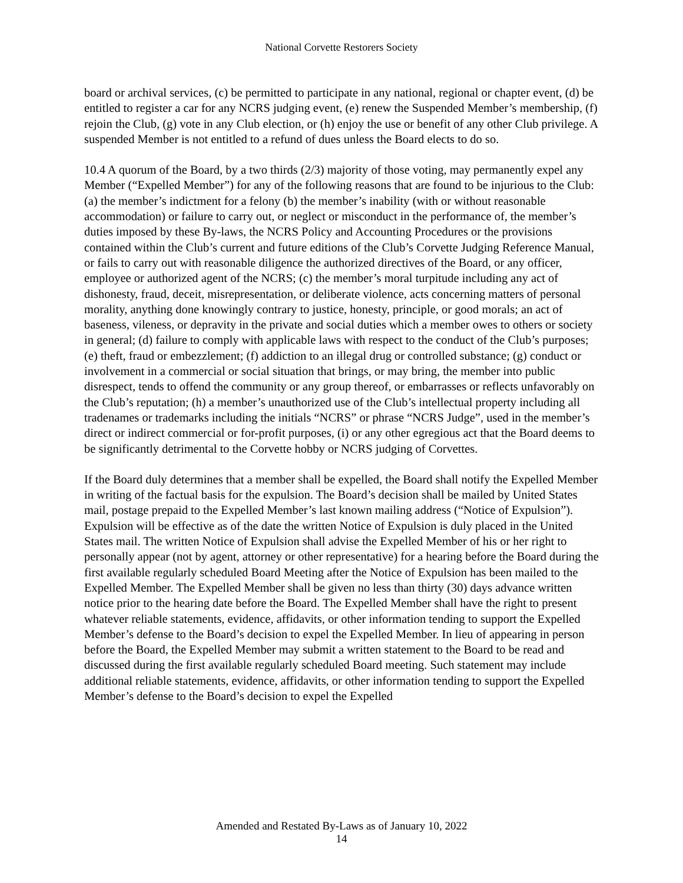National Corvette Restorers Society
board or archival services, (c) be permitted to participate in any national, regional or chapter event, (d) be entitled to register a car for any NCRS judging event, (e) renew the Suspended Member’s membership, (f) rejoin the Club, (g) vote in any Club election, or (h) enjoy the use or benefit of any other Club privilege. A suspended Member is not entitled to a refund of dues unless the Board elects to do so.
10.4 A quorum of the Board, by a two thirds (2/3) majority of those voting, may permanently expel any Member (“Expelled Member”) for any of the following reasons that are found to be injurious to the Club: (a) the member’s indictment for a felony (b) the member’s inability (with or without reasonable accommodation) or failure to carry out, or neglect or misconduct in the performance of, the member’s duties imposed by these By-laws, the NCRS Policy and Accounting Procedures or the provisions contained within the Club’s current and future editions of the Club’s Corvette Judging Reference Manual, or fails to carry out with reasonable diligence the authorized directives of the Board, or any officer, employee or authorized agent of the NCRS; (c) the member’s moral turpitude including any act of dishonesty, fraud, deceit, misrepresentation, or deliberate violence, acts concerning matters of personal morality, anything done knowingly contrary to justice, honesty, principle, or good morals; an act of baseness, vileness, or depravity in the private and social duties which a member owes to others or society in general; (d) failure to comply with applicable laws with respect to the conduct of the Club’s purposes; (e) theft, fraud or embezzlement; (f) addiction to an illegal drug or controlled substance; (g) conduct or involvement in a commercial or social situation that brings, or may bring, the member into public disrespect, tends to offend the community or any group thereof, or embarrasses or reflects unfavorably on the Club’s reputation; (h) a member’s unauthorized use of the Club’s intellectual property including all tradenames or trademarks including the initials “NCRS” or phrase “NCRS Judge”, used in the member’s direct or indirect commercial or for-profit purposes, (i) or any other egregious act that the Board deems to be significantly detrimental to the Corvette hobby or NCRS judging of Corvettes.
If the Board duly determines that a member shall be expelled, the Board shall notify the Expelled Member in writing of the factual basis for the expulsion. The Board’s decision shall be mailed by United States mail, postage prepaid to the Expelled Member’s last known mailing address (“Notice of Expulsion”). Expulsion will be effective as of the date the written Notice of Expulsion is duly placed in the United States mail. The written Notice of Expulsion shall advise the Expelled Member of his or her right to personally appear (not by agent, attorney or other representative) for a hearing before the Board during the first available regularly scheduled Board Meeting after the Notice of Expulsion has been mailed to the Expelled Member. The Expelled Member shall be given no less than thirty (30) days advance written notice prior to the hearing date before the Board. The Expelled Member shall have the right to present whatever reliable statements, evidence, affidavits, or other information tending to support the Expelled Member’s defense to the Board’s decision to expel the Expelled Member. In lieu of appearing in person before the Board, the Expelled Member may submit a written statement to the Board to be read and discussed during the first available regularly scheduled Board meeting. Such statement may include additional reliable statements, evidence, affidavits, or other information tending to support the Expelled Member’s defense to the Board’s decision to expel the Expelled
Amended and Restated By-Laws as of January 10, 2022
14